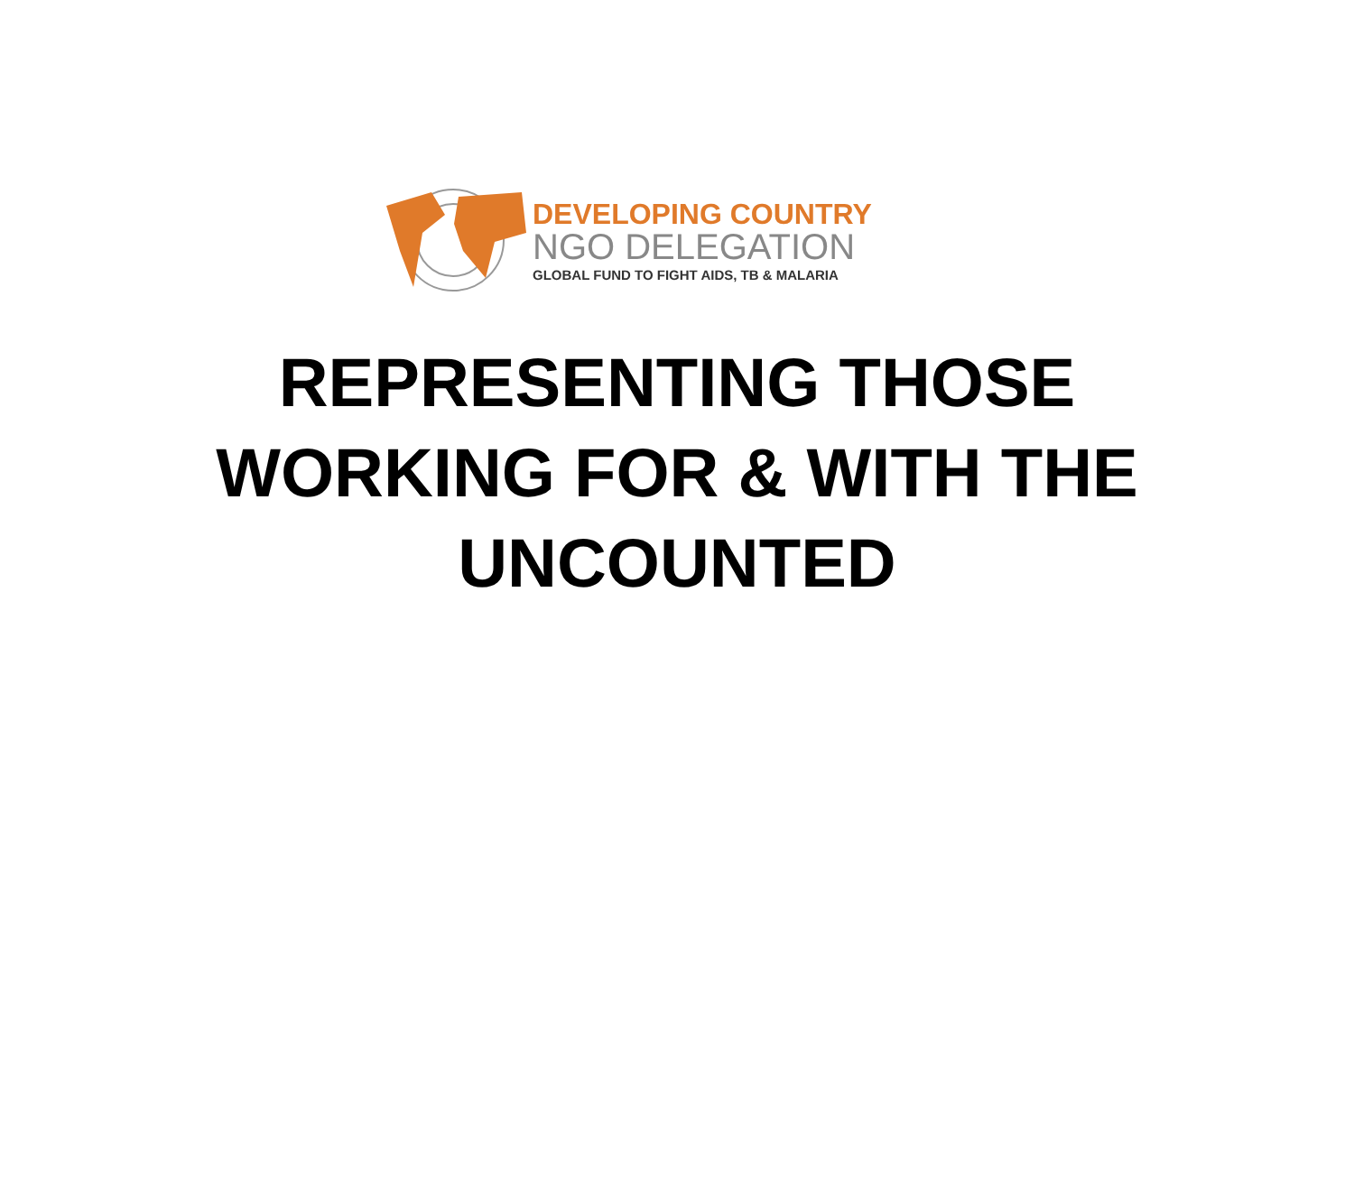DEVELOPING COUNTRY
NGO DELEGATION
GLOBAL FUND TO FIGHT AIDS, TB & MALARIA
REPRESENTING THOSE
WORKING FOR & WITH THE
UNCOUNTED